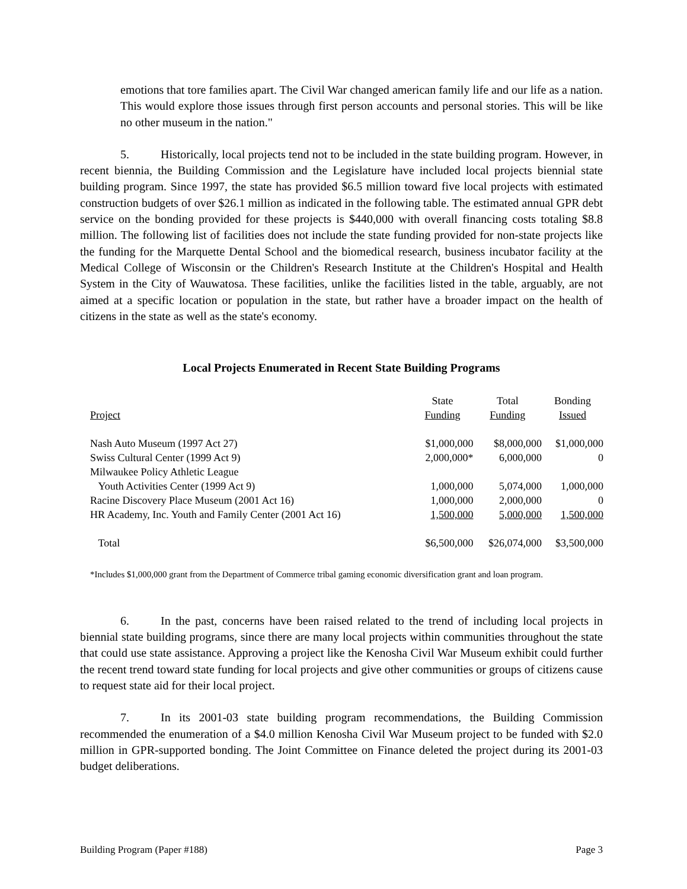emotions that tore families apart. The Civil War changed american family life and our life as a nation. This would explore those issues through first person accounts and personal stories. This will be like no other museum in the nation."
5. Historically, local projects tend not to be included in the state building program. However, in recent biennia, the Building Commission and the Legislature have included local projects biennial state building program. Since 1997, the state has provided $6.5 million toward five local projects with estimated construction budgets of over $26.1 million as indicated in the following table. The estimated annual GPR debt service on the bonding provided for these projects is $440,000 with overall financing costs totaling $8.8 million. The following list of facilities does not include the state funding provided for non-state projects like the funding for the Marquette Dental School and the biomedical research, business incubator facility at the Medical College of Wisconsin or the Children's Research Institute at the Children's Hospital and Health System in the City of Wauwatosa. These facilities, unlike the facilities listed in the table, arguably, are not aimed at a specific location or population in the state, but rather have a broader impact on the health of citizens in the state as well as the state's economy.
Local Projects Enumerated in Recent State Building Programs
| Project | State Funding | Total Funding | Bonding Issued |
| --- | --- | --- | --- |
| Nash Auto Museum (1997 Act 27) | $1,000,000 | $8,000,000 | $1,000,000 |
| Swiss Cultural Center (1999 Act 9) | 2,000,000* | 6,000,000 | 0 |
| Milwaukee Policy Athletic League | | | |
| Youth Activities Center (1999 Act 9) | 1,000,000 | 5,074,000 | 1,000,000 |
| Racine Discovery Place Museum (2001 Act 16) | 1,000,000 | 2,000,000 | 0 |
| HR Academy, Inc. Youth and Family Center (2001 Act 16) | 1,500,000 | 5,000,000 | 1,500,000 |
| Total | $6,500,000 | $26,074,000 | $3,500,000 |
*Includes $1,000,000 grant from the Department of Commerce tribal gaming economic diversification grant and loan program.
6. In the past, concerns have been raised related to the trend of including local projects in biennial state building programs, since there are many local projects within communities throughout the state that could use state assistance. Approving a project like the Kenosha Civil War Museum exhibit could further the recent trend toward state funding for local projects and give other communities or groups of citizens cause to request state aid for their local project.
7. In its 2001-03 state building program recommendations, the Building Commission recommended the enumeration of a $4.0 million Kenosha Civil War Museum project to be funded with $2.0 million in GPR-supported bonding. The Joint Committee on Finance deleted the project during its 2001-03 budget deliberations.
Building Program (Paper #188) Page 3